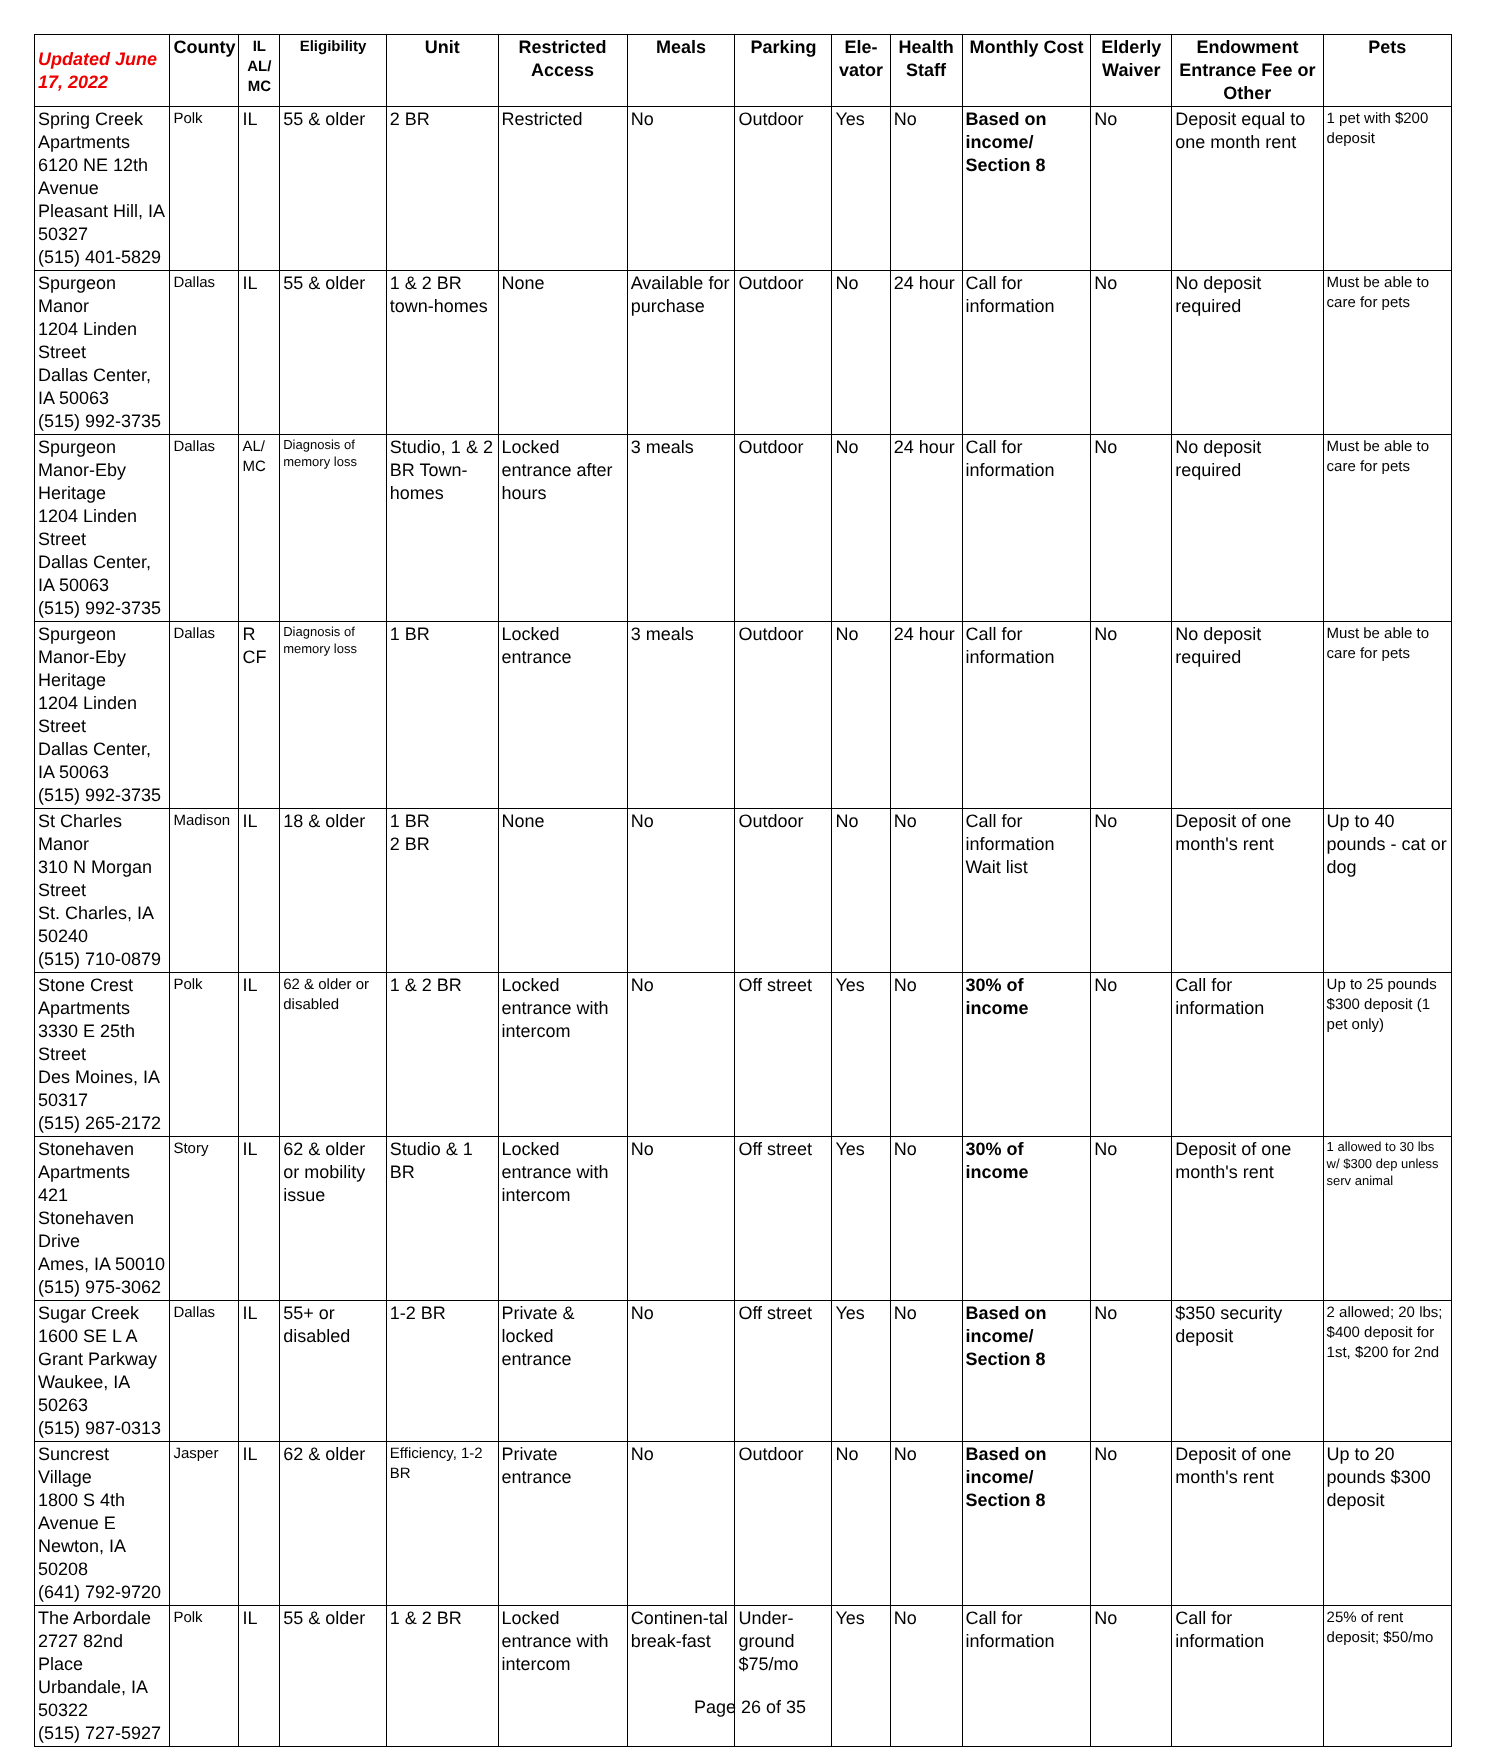| Updated June 17, 2022 | County | IL AL/ MC | Eligibility | Unit | Restricted Access | Meals | Parking | Ele-vator | Health Staff | Monthly Cost | Elderly Waiver | Endowment Entrance Fee or Other | Pets |
| --- | --- | --- | --- | --- | --- | --- | --- | --- | --- | --- | --- | --- | --- |
| Spring Creek Apartments 6120 NE 12th Avenue Pleasant Hill, IA 50327 (515) 401-5829 | Polk | IL | 55 & older | 2 BR | Restricted | No | Outdoor | Yes | No | Based on income/ Section 8 | No | Deposit equal to one month rent | 1 pet with $200 deposit |
| Spurgeon Manor 1204 Linden Street Dallas Center, IA 50063 (515) 992-3735 | Dallas | IL | 55 & older | 1 & 2 BR town-homes | None | Available for purchase | Outdoor | No | 24 hour | Call for information | No | No deposit required | Must be able to care for pets |
| Spurgeon Manor-Eby Heritage 1204 Linden Street Dallas Center, IA 50063 (515) 992-3735 | Dallas | AL/ MC | Diagnosis of memory loss | Studio, 1 & 2 BR Town-homes | Locked entrance after hours | 3 meals | Outdoor | No | 24 hour | Call for information | No | No deposit required | Must be able to care for pets |
| Spurgeon Manor-Eby Heritage 1204 Linden Street Dallas Center, IA 50063 (515) 992-3735 | Dallas | R CF | Diagnosis of memory loss | 1 BR | Locked entrance | 3 meals | Outdoor | No | 24 hour | Call for information | No | No deposit required | Must be able to care for pets |
| St Charles Manor 310 N Morgan Street St. Charles, IA 50240 (515) 710-0879 | Madison | IL | 18 & older | 1 BR 2 BR | None | No | Outdoor | No | No | Call for information Wait list | No | Deposit of one month's rent | Up to 40 pounds - cat or dog |
| Stone Crest Apartments 3330 E 25th Street Des Moines, IA 50317 (515) 265-2172 | Polk | IL | 62 & older or disabled | 1 & 2 BR | Locked entrance with intercom | No | Off street | Yes | No | 30% of income | No | Call for information | Up to 25 pounds $300 deposit (1 pet only) |
| Stonehaven Apartments 421 Stonehaven Drive Ames, IA 50010 (515) 975-3062 | Story | IL | 62 & older or mobility issue | Studio & 1 BR | Locked entrance with intercom | No | Off street | Yes | No | 30% of income | No | Deposit of one month's rent | 1 allowed to 30 lbs w/ $300 dep unless serv animal |
| Sugar Creek 1600 SE L A Grant Parkway Waukee, IA 50263 (515) 987-0313 | Dallas | IL | 55+ or disabled | 1-2 BR | Private & locked entrance | No | Off street | Yes | No | Based on income/ Section 8 | No | $350 security deposit | 2 allowed; 20 lbs; $400 deposit for 1st, $200 for 2nd |
| Suncrest Village 1800 S 4th Avenue E Newton, IA 50208 (641) 792-9720 | Jasper | IL | 62 & older | Efficiency, 1-2 BR | Private entrance | No | Outdoor | No | No | Based on income/ Section 8 | No | Deposit of one month's rent | Up to 20 pounds $300 deposit |
| The Arbordale 2727 82nd Place Urbandale, IA 50322 (515) 727-5927 | Polk | IL | 55 & older | 1 & 2 BR | Locked entrance with intercom | Continen-tal break-fast | Under-ground $75/mo | Yes | No | Call for information | No | Call for information | 25% of rent deposit; $50/mo |
Page 26 of 35